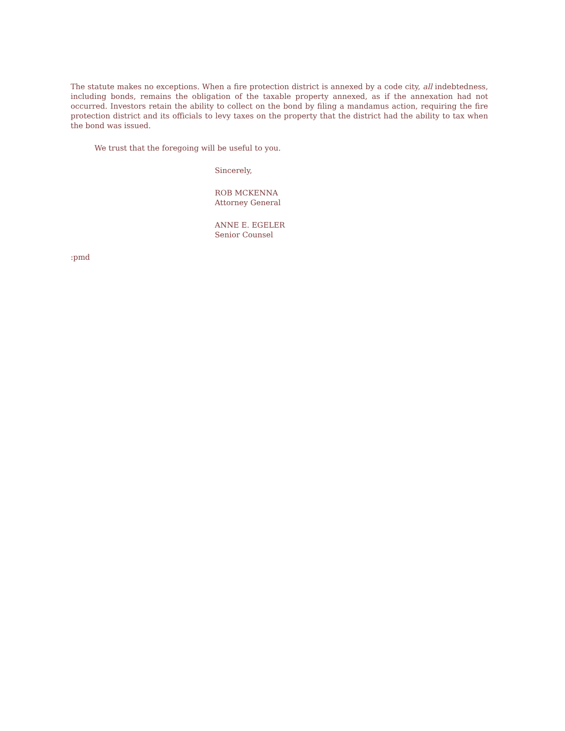The statute makes no exceptions. When a fire protection district is annexed by a code city, all indebtedness, including bonds, remains the obligation of the taxable property annexed, as if the annexation had not occurred. Investors retain the ability to collect on the bond by filing a mandamus action, requiring the fire protection district and its officials to levy taxes on the property that the district had the ability to tax when the bond was issued.
We trust that the foregoing will be useful to you.
Sincerely,
ROB MCKENNA
Attorney General
ANNE E. EGELER
Senior Counsel
:pmd